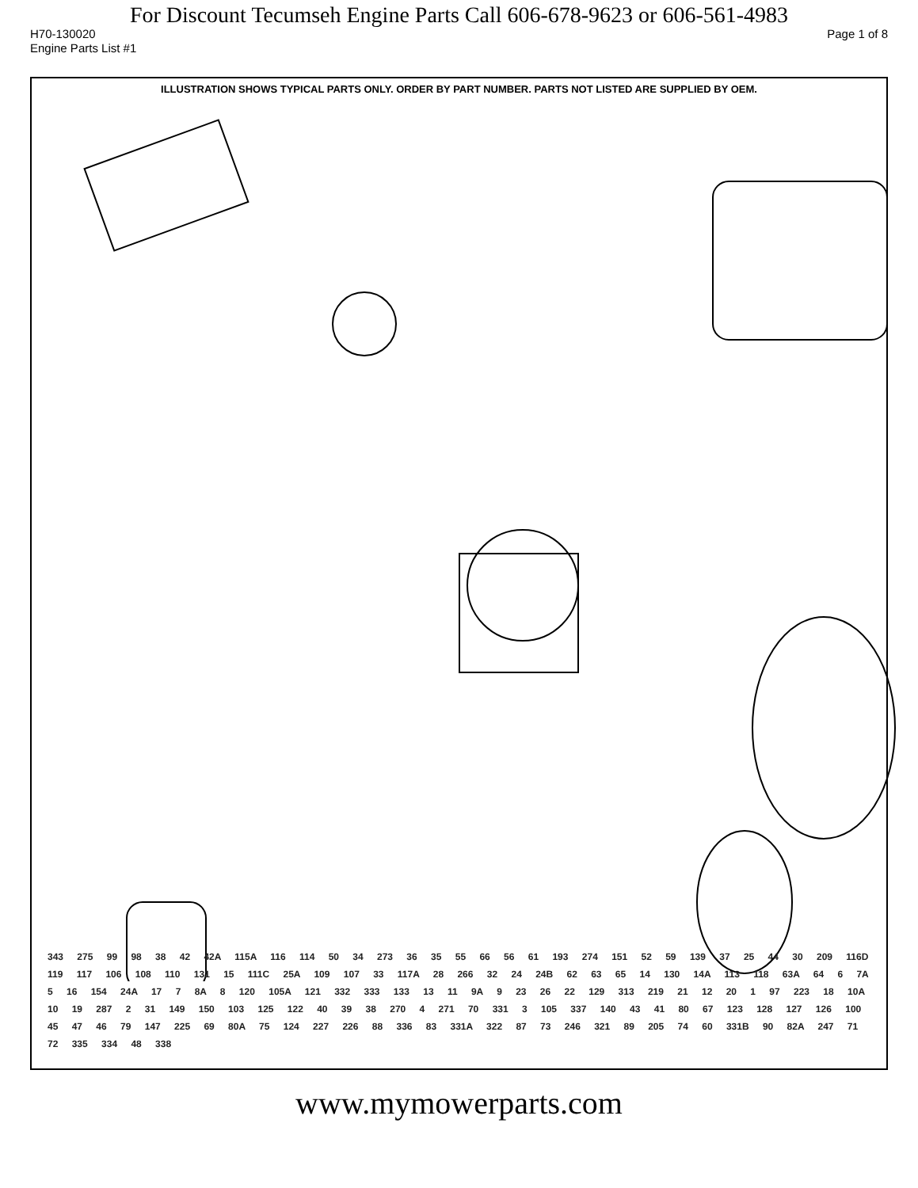For Discount Tecumseh Engine Parts Call 606-678-9623 or 606-561-4983
H70-130020 Page 1 of 8
Engine Parts List #1
ILLUSTRATION SHOWS TYPICAL PARTS ONLY. ORDER BY PART NUMBER. PARTS NOT LISTED ARE SUPPLIED BY OEM.
343 275 99 98 38 42 42A 115A 116 114 50 34 273 36 35 55 66 56 61 193 274 151 52 59 139 37 25 44 30 209 116D 119 117 106 108 110 131 15 111C 25A 109 107 33 117A 28 266 32 24 24B 62 63 65 14 130 14A 113 118 63A 64 6 7A 5 16 154 24A 17 7 8A 8 120 105A 121 332 333 133 13 11 9A 9 23 26 22 129 313 219 21 12 20 1 97 223 18 10A 10 19 287 2 31 149 150 103 125 122 40 39 38 270 4 271 70 331 3 105 337 140 43 41 80 67 123 128 127 126 100 45 47 46 79 147 225 69 80A 75 124 227 226 88 336 83 331A 322 87 73 246 321 89 205 74 60 331B 90 82A 247 71 72 335 334 48 338
www.mymowerparts.com